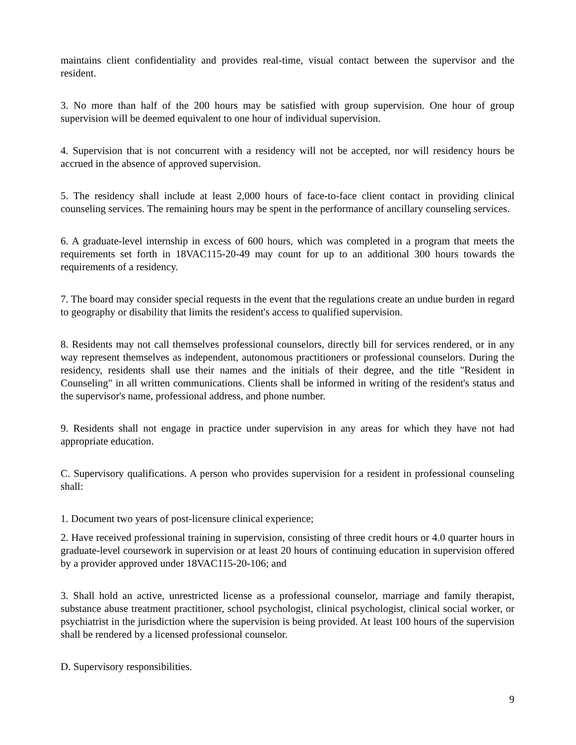maintains client confidentiality and provides real-time, visual contact between the supervisor and the resident.
3. No more than half of the 200 hours may be satisfied with group supervision. One hour of group supervision will be deemed equivalent to one hour of individual supervision.
4. Supervision that is not concurrent with a residency will not be accepted, nor will residency hours be accrued in the absence of approved supervision.
5. The residency shall include at least 2,000 hours of face-to-face client contact in providing clinical counseling services. The remaining hours may be spent in the performance of ancillary counseling services.
6. A graduate-level internship in excess of 600 hours, which was completed in a program that meets the requirements set forth in 18VAC115-20-49 may count for up to an additional 300 hours towards the requirements of a residency.
7. The board may consider special requests in the event that the regulations create an undue burden in regard to geography or disability that limits the resident's access to qualified supervision.
8. Residents may not call themselves professional counselors, directly bill for services rendered, or in any way represent themselves as independent, autonomous practitioners or professional counselors. During the residency, residents shall use their names and the initials of their degree, and the title "Resident in Counseling" in all written communications. Clients shall be informed in writing of the resident's status and the supervisor's name, professional address, and phone number.
9. Residents shall not engage in practice under supervision in any areas for which they have not had appropriate education.
C. Supervisory qualifications. A person who provides supervision for a resident in professional counseling shall:
1. Document two years of post-licensure clinical experience;
2. Have received professional training in supervision, consisting of three credit hours or 4.0 quarter hours in graduate-level coursework in supervision or at least 20 hours of continuing education in supervision offered by a provider approved under 18VAC115-20-106; and
3. Shall hold an active, unrestricted license as a professional counselor, marriage and family therapist, substance abuse treatment practitioner, school psychologist, clinical psychologist, clinical social worker, or psychiatrist in the jurisdiction where the supervision is being provided. At least 100 hours of the supervision shall be rendered by a licensed professional counselor.
D. Supervisory responsibilities.
9